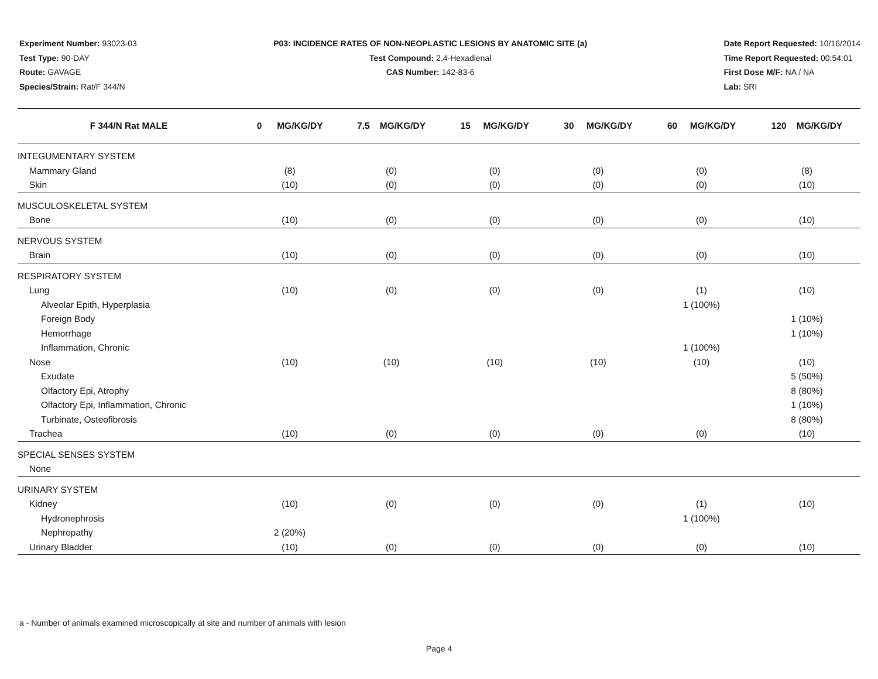Experiment Number: 93023-03
Test Type: 90-DAY
Route: GAVAGE
Species/Strain: Rat/F 344/N
P03: INCIDENCE RATES OF NON-NEOPLASTIC LESIONS BY ANATOMIC SITE (a)
Test Compound: 2,4-Hexadienal
CAS Number: 142-83-6
Date Report Requested: 10/16/2014
Time Report Requested: 00:54:01
First Dose M/F: NA / NA
Lab: SRI
| F 344/N Rat MALE | 0 MG/KG/DY | 7.5 MG/KG/DY | 15 MG/KG/DY | 30 MG/KG/DY | 60 MG/KG/DY | 120 MG/KG/DY |
| --- | --- | --- | --- | --- | --- | --- |
| INTEGUMENTARY SYSTEM | | | | | | |
| Mammary Gland | (8) | (0) | (0) | (0) | (0) | (8) |
| Skin | (10) | (0) | (0) | (0) | (0) | (10) |
| MUSCULOSKELETAL SYSTEM | | | | | | |
| Bone | (10) | (0) | (0) | (0) | (0) | (10) |
| NERVOUS SYSTEM | | | | | | |
| Brain | (10) | (0) | (0) | (0) | (0) | (10) |
| RESPIRATORY SYSTEM | | | | | | |
| Lung | (10) | (0) | (0) | (0) | (1) | (10) |
| Alveolar Epith, Hyperplasia | | | | | 1 (100%) | |
| Foreign Body | | | | | | 1 (10%) |
| Hemorrhage | | | | | | 1 (10%) |
| Inflammation, Chronic | | | | | 1 (100%) | |
| Nose | (10) | (10) | (10) | (10) | (10) | (10) |
| Exudate | | | | | | 5 (50%) |
| Olfactory Epi, Atrophy | | | | | | 8 (80%) |
| Olfactory Epi, Inflammation, Chronic | | | | | | 1 (10%) |
| Turbinate, Osteofibrosis | | | | | | 8 (80%) |
| Trachea | (10) | (0) | (0) | (0) | (0) | (10) |
| SPECIAL SENSES SYSTEM | | | | | | |
| None | | | | | | |
| URINARY SYSTEM | | | | | | |
| Kidney | (10) | (0) | (0) | (0) | (1) | (10) |
| Hydronephrosis | | | | | 1 (100%) | |
| Nephropathy | 2 (20%) | | | | | |
| Urinary Bladder | (10) | (0) | (0) | (0) | (0) | (10) |
a - Number of animals examined microscopically at site and number of animals with lesion
Page 4